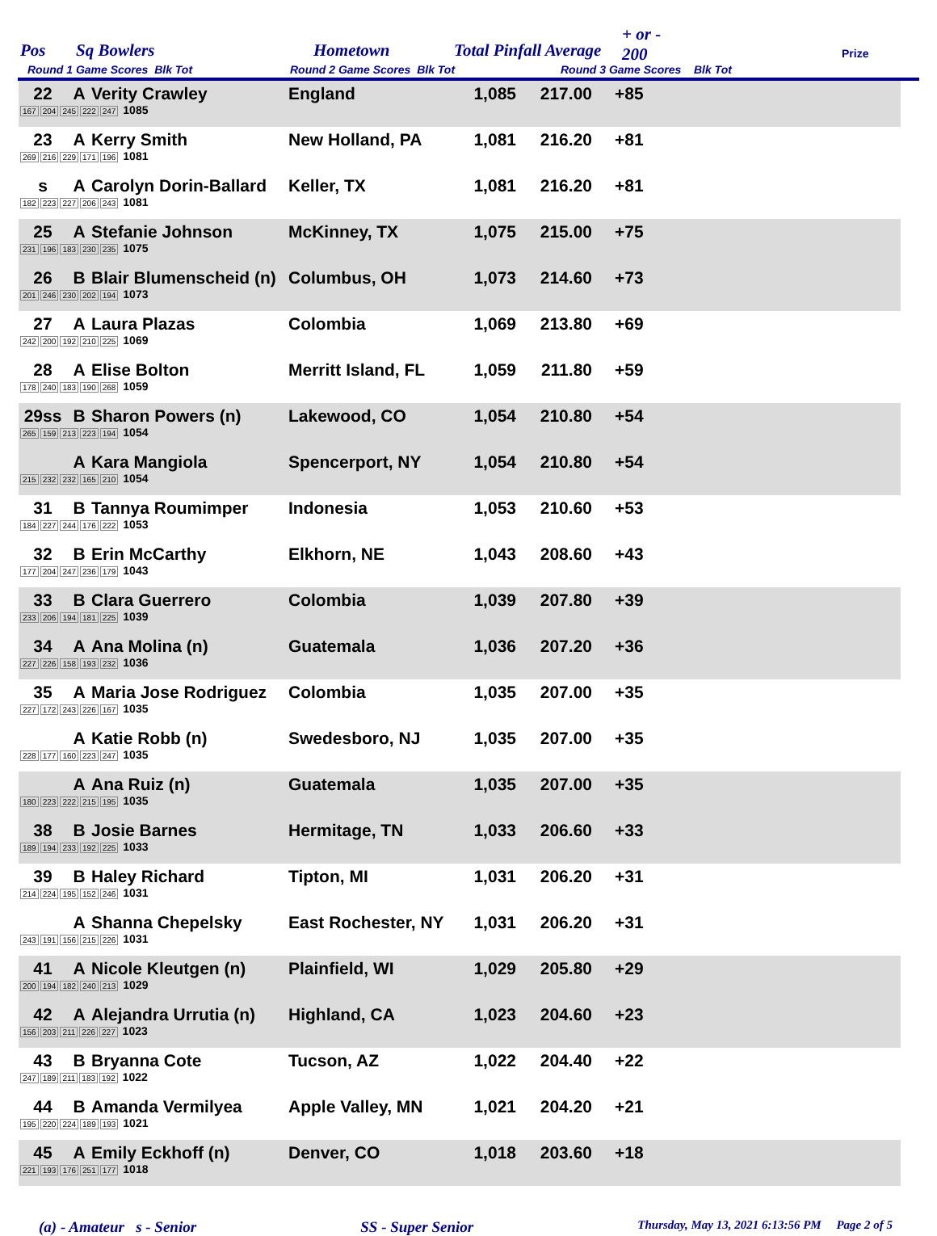Pos Sq Bowlers
Round 1 Game Scores Blk Tot
Hometown
Round 2 Game Scores Blk Tot
Total Pinfall Average
+ or -
200
Round 3 Game Scores Blk Tot
Prize
| 22 | A | Verity Crawley 167 204 245 222 247 1085 | England | 1,085 | 217.00 | +85 |
| 23 | A | Kerry Smith 269 216 229 171 196 1081 | New Holland, PA | 1,081 | 216.20 | +81 |
| s | A | Carolyn Dorin-Ballard 182 223 227 206 243 1081 | Keller, TX | 1,081 | 216.20 | +81 |
| 25 | A | Stefanie Johnson 231 196 183 230 235 1075 | McKinney, TX | 1,075 | 215.00 | +75 |
| 26 | B | Blair Blumenscheid (n) 201 246 230 202 194 1073 | Columbus, OH | 1,073 | 214.60 | +73 |
| 27 | A | Laura Plazas 242 200 192 210 225 1069 | Colombia | 1,069 | 213.80 | +69 |
| 28 | A | Elise Bolton 178 240 183 190 268 1059 | Merritt Island, FL | 1,059 | 211.80 | +59 |
| 29ss | B | Sharon Powers (n) 265 159 213 223 194 1054 | Lakewood, CO | 1,054 | 210.80 | +54 |
| | A | Kara Mangiola 215 232 232 165 210 1054 | Spencerport, NY | 1,054 | 210.80 | +54 |
| 31 | B | Tannya Roumimper 184 227 244 176 222 1053 | Indonesia | 1,053 | 210.60 | +53 |
| 32 | B | Erin McCarthy 177 204 247 236 179 1043 | Elkhorn, NE | 1,043 | 208.60 | +43 |
| 33 | B | Clara Guerrero 233 206 194 181 225 1039 | Colombia | 1,039 | 207.80 | +39 |
| 34 | A | Ana Molina (n) 227 226 158 193 232 1036 | Guatemala | 1,036 | 207.20 | +36 |
| 35 | A | Maria Jose Rodriguez 227 172 243 226 167 1035 | Colombia | 1,035 | 207.00 | +35 |
| | A | Katie Robb (n) 228 177 160 223 247 1035 | Swedesboro, NJ | 1,035 | 207.00 | +35 |
| | A | Ana Ruiz (n) 180 223 222 215 195 1035 | Guatemala | 1,035 | 207.00 | +35 |
| 38 | B | Josie Barnes 189 194 233 192 225 1033 | Hermitage, TN | 1,033 | 206.60 | +33 |
| 39 | B | Haley Richard 214 224 195 152 246 1031 | Tipton, MI | 1,031 | 206.20 | +31 |
| | A | Shanna Chepelsky 243 191 156 215 226 1031 | East Rochester, NY | 1,031 | 206.20 | +31 |
| 41 | A | Nicole Kleutgen (n) 200 194 182 240 213 1029 | Plainfield, WI | 1,029 | 205.80 | +29 |
| 42 | A | Alejandra Urrutia (n) 156 203 211 226 227 1023 | Highland, CA | 1,023 | 204.60 | +23 |
| 43 | B | Bryanna Cote 247 189 211 183 192 1022 | Tucson, AZ | 1,022 | 204.40 | +22 |
| 44 | B | Amanda Vermilyea 195 220 224 189 193 1021 | Apple Valley, MN | 1,021 | 204.20 | +21 |
| 45 | A | Emily Eckhoff (n) 221 193 176 251 177 1018 | Denver, CO | 1,018 | 203.60 | +18 |
(a) - Amateur s - Senior SS - Super Senior Thursday, May 13, 2021 6:13:56 PM Page 2 of 5